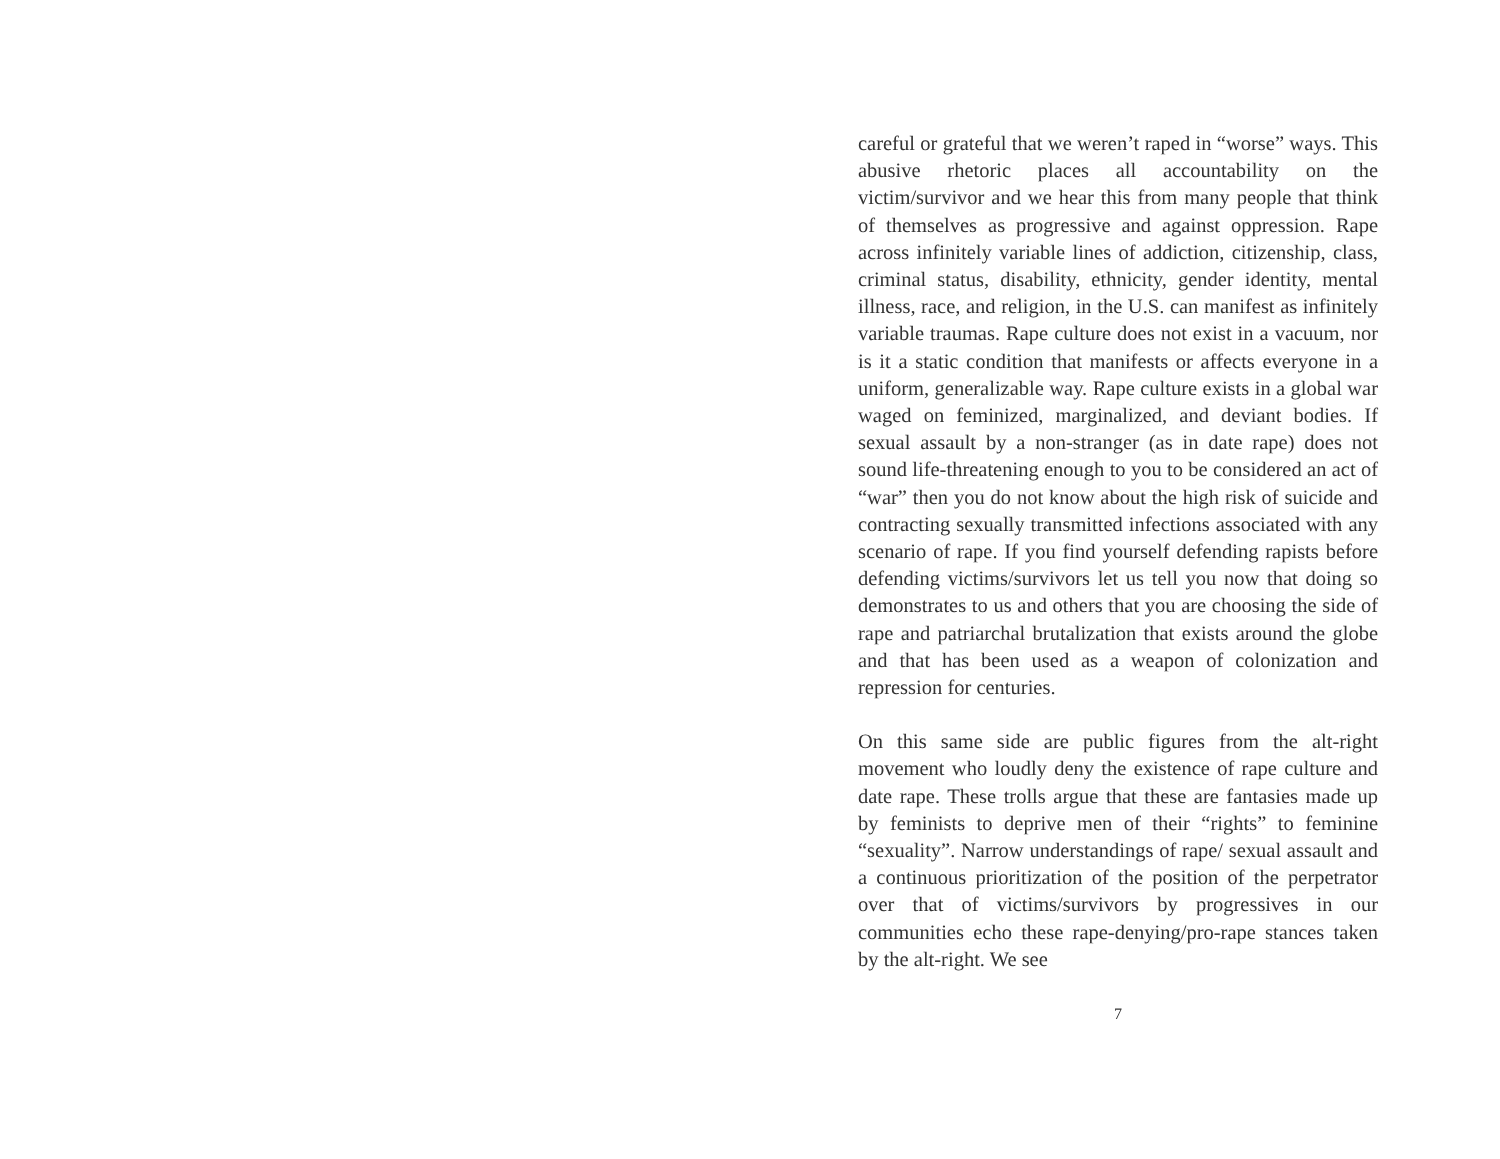careful or grateful that we weren’t raped in “worse” ways. This abusive rhetoric places all accountability on the victim/survivor and we hear this from many people that think of themselves as progressive and against oppression. Rape across infinitely variable lines of addiction, citizenship, class, criminal status, disability, ethnicity, gender identity, mental illness, race, and religion, in the U.S. can manifest as infinitely variable traumas. Rape culture does not exist in a vacuum, nor is it a static condition that manifests or affects everyone in a uniform, generalizable way. Rape culture exists in a global war waged on feminized, marginalized, and deviant bodies. If sexual assault by a non-stranger (as in date rape) does not sound life-threatening enough to you to be considered an act of “war” then you do not know about the high risk of suicide and contracting sexually transmitted infections associated with any scenario of rape. If you find yourself defending rapists before defending victims/survivors let us tell you now that doing so demonstrates to us and others that you are choosing the side of rape and patriarchal brutalization that exists around the globe and that has been used as a weapon of colonization and repression for centuries.
On this same side are public figures from the alt-right movement who loudly deny the existence of rape culture and date rape. These trolls argue that these are fantasies made up by feminists to deprive men of their “rights” to feminine “sexuality”. Narrow understandings of rape/ sexual assault and a continuous prioritization of the position of the perpetrator over that of victims/survivors by progressives in our communities echo these rape-denying/pro-rape stances taken by the alt-right. We see
7